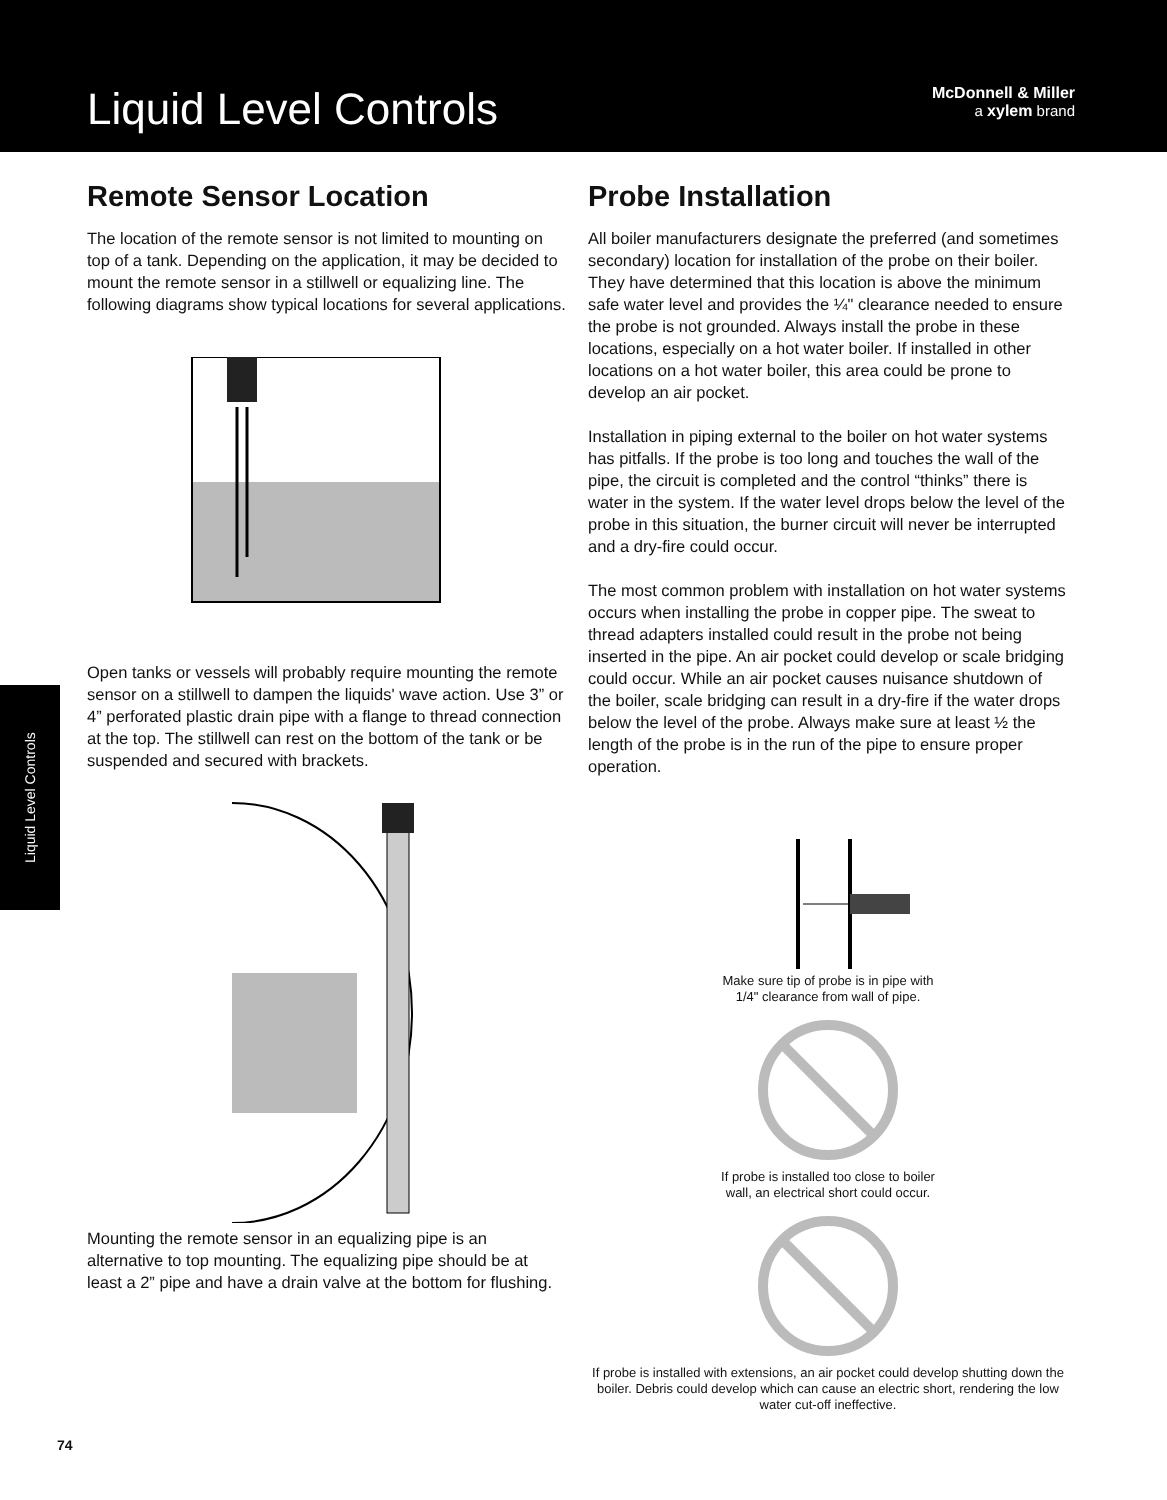Liquid Level Controls
McDonnell & Miller
a xylem brand
Liquid Level Controls
Remote Sensor Location
The location of the remote sensor is not limited to mounting on top of a tank. Depending on the application, it may be decided to mount the remote sensor in a stillwell or equalizing line. The following diagrams show typical locations for several applications.
Open tanks or vessels will probably require mounting the remote sensor on a stillwell to dampen the liquids' wave action. Use 3” or 4” perforated plastic drain pipe with a flange to thread connection at the top. The stillwell can rest on the bottom of the tank or be suspended and secured with brackets.
Mounting the remote sensor in an equalizing pipe is an alternative to top mounting. The equalizing pipe should be at least a 2” pipe and have a drain valve at the bottom for flushing.
Probe Installation
All boiler manufacturers designate the preferred (and sometimes secondary) location for installation of the probe on their boiler. They have determined that this location is above the minimum safe water level and provides the ¼" clearance needed to ensure the probe is not grounded. Always install the probe in these locations, especially on a hot water boiler. If installed in other locations on a hot water boiler, this area could be prone to develop an air pocket.
Installation in piping external to the boiler on hot water systems has pitfalls. If the probe is too long and touches the wall of the pipe, the circuit is completed and the control “thinks” there is water in the system. If the water level drops below the level of the probe in this situation, the burner circuit will never be interrupted and a dry-fire could occur.
The most common problem with installation on hot water systems occurs when installing the probe in copper pipe. The sweat to thread adapters installed could result in the probe not being inserted in the pipe. An air pocket could develop or scale bridging could occur. While an air pocket causes nuisance shutdown of the boiler, scale bridging can result in a dry-fire if the water drops below the level of the probe. Always make sure at least ½ the length of the probe is in the run of the pipe to ensure proper operation.
Make sure tip of probe is in pipe with
1/4" clearance from wall of pipe.
If probe is installed too close to boiler
wall, an electrical short could occur.
If probe is installed with extensions, an air pocket could develop shutting down the boiler. Debris could develop which can cause an electric short, rendering the low water cut-off ineffective.
74